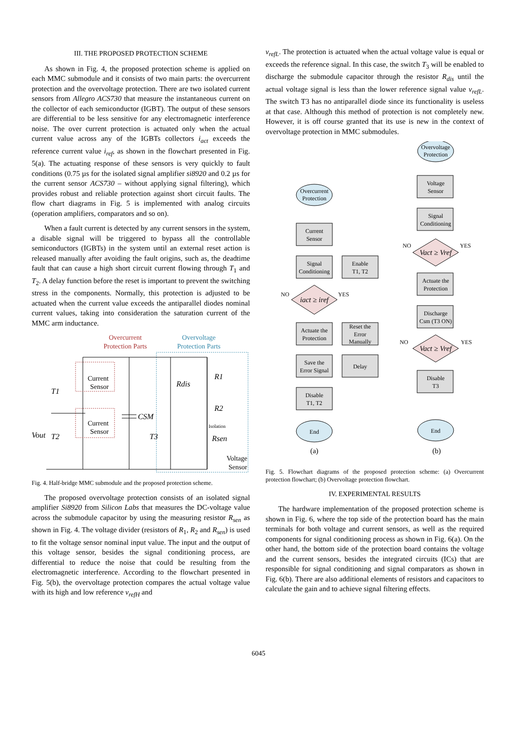III. THE PROPOSED PROTECTION SCHEME
As shown in Fig. 4, the proposed protection scheme is applied on each MMC submodule and it consists of two main parts: the overcurrent protection and the overvoltage protection. There are two isolated current sensors from Allegro ACS730 that measure the instantaneous current on the collector of each semiconductor (IGBT). The output of these sensors are differential to be less sensitive for any electromagnetic interference noise. The over current protection is actuated only when the actual current value across any of the IGBTs collectors i<sub>act</sub> exceeds the reference current value i<sub>ref</sub>, as shown in the flowchart presented in Fig. 5(a). The actuating response of these sensors is very quickly to fault conditions (0.75 µs for the isolated signal amplifier si8920 and 0.2 µs for the current sensor ACS730 – without applying signal filtering), which provides robust and reliable protection against short circuit faults. The flow chart diagrams in Fig. 5 is implemented with analog circuits (operation amplifiers, comparators and so on).
When a fault current is detected by any current sensors in the system, a disable signal will be triggered to bypass all the controllable semiconductors (IGBTs) in the system until an external reset action is released manually after avoiding the fault origins, such as, the deadtime fault that can cause a high short circuit current flowing through T<sub>1</sub> and T<sub>2</sub>. A delay function before the reset is important to prevent the switching stress in the components. Normally, this protection is adjusted to be actuated when the current value exceeds the antiparallel diodes nominal current values, taking into consideration the saturation current of the MMC arm inductance.
Overcurrent
Protection Parts
Overvoltage
Protection Parts
Current
Sensor
Current
Sensor
T1
T2
Vout
CSM
Rdis
R1
R2
Rsen
T3
Isolation
Voltage
Sensor
Fig. 4. Half-bridge MMC submodule and the proposed protection scheme.
The proposed overvoltage protection consists of an isolated signal amplifier Si8920 from Silicon Labs that measures the DC-voltage value across the submodule capacitor by using the measuring resistor R<sub>sen</sub> as shown in Fig. 4. The voltage divider (resistors of R<sub>1</sub>, R<sub>2</sub> and R<sub>sen</sub>) is used to fit the voltage sensor nominal input value. The input and the output of this voltage sensor, besides the signal conditioning process, are differential to reduce the noise that could be resulting from the electromagnetic interference. According to the flowchart presented in Fig. 5(b), the overvoltage protection compares the actual voltage value with its high and low reference v<sub>refH</sub> and
v<sub>refL</sub>. The protection is actuated when the actual voltage value is equal or exceeds the reference signal. In this case, the switch T<sub>3</sub> will be enabled to discharge the submodule capacitor through the resistor R<sub>dis</sub> until the actual voltage signal is less than the lower reference signal value v<sub>refL</sub>. The switch T3 has no antiparallel diode since its functionality is useless at that case. Although this method of protection is not completely new. However, it is off course granted that its use is new in the context of overvoltage protection in MMC submodules.
Overcurrent
Protection
Overvoltage
Protection
Current
Sensor
Signal
Conditioning
iact ≥ iref
Actuate the
Protection
Save the
Error Signal
Disable
T1, T2
End
Enable
T1, T2
Reset the
Error
Manually
Delay
Voltage
Sensor
Signal
Conditioning
Vact ≥ Vref
Actuate the
Protection
Discharge
Csm (T3 ON)
Vact ≥ Vref
Disable
T3
End
NO
YES
NO
YES
NO
YES
(a)
(b)
Fig. 5. Flowchart diagrams of the proposed protection scheme: (a) Overcurrent protection flowchart; (b) Overvoltage protection flowchart.
IV. EXPERIMENTAL RESULTS
The hardware implementation of the proposed protection scheme is shown in Fig. 6, where the top side of the protection board has the main terminals for both voltage and current sensors, as well as the required components for signal conditioning process as shown in Fig. 6(a). On the other hand, the bottom side of the protection board contains the voltage and the current sensors, besides the integrated circuits (ICs) that are responsible for signal conditioning and signal comparators as shown in Fig. 6(b). There are also additional elements of resistors and capacitors to calculate the gain and to achieve signal filtering effects.
6045